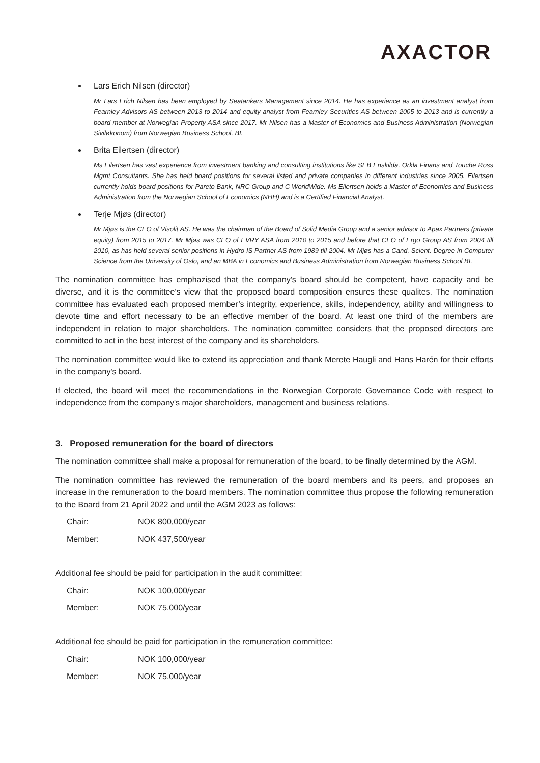AXACTOR
Lars Erich Nilsen (director)
Mr Lars Erich Nilsen has been employed by Seatankers Management since 2014. He has experience as an investment analyst from Fearnley Advisors AS between 2013 to 2014 and equity analyst from Fearnley Securities AS between 2005 to 2013 and is currently a board member at Norwegian Property ASA since 2017. Mr Nilsen has a Master of Economics and Business Administration (Norwegian Siviløkonom) from Norwegian Business School, BI.
Brita Eilertsen (director)
Ms Eilertsen has vast experience from investment banking and consulting institutions like SEB Enskilda, Orkla Finans and Touche Ross Mgmt Consultants. She has held board positions for several listed and private companies in different industries since 2005. Eilertsen currently holds board positions for Pareto Bank, NRC Group and C WorldWide. Ms Eilertsen holds a Master of Economics and Business Administration from the Norwegian School of Economics (NHH) and is a Certified Financial Analyst.
Terje Mjøs (director)
Mr Mjøs is the CEO of Visolit AS. He was the chairman of the Board of Solid Media Group and a senior advisor to Apax Partners (private equity) from 2015 to 2017. Mr Mjøs was CEO of EVRY ASA from 2010 to 2015 and before that CEO of Ergo Group AS from 2004 till 2010, as has held several senior positions in Hydro IS Partner AS from 1989 till 2004. Mr Mjøs has a Cand. Scient. Degree in Computer Science from the University of Oslo, and an MBA in Economics and Business Administration from Norwegian Business School BI.
The nomination committee has emphazised that the company's board should be competent, have capacity and be diverse, and it is the committee's view that the proposed board composition ensures these qualites. The nomination committee has evaluated each proposed member’s integrity, experience, skills, independency, ability and willingness to devote time and effort necessary to be an effective member of the board. At least one third of the members are independent in relation to major shareholders. The nomination committee considers that the proposed directors are committed to act in the best interest of the company and its shareholders.
The nomination committee would like to extend its appreciation and thank Merete Haugli and Hans Harén for their efforts in the company's board.
If elected, the board will meet the recommendations in the Norwegian Corporate Governance Code with respect to independence from the company's major shareholders, management and business relations.
3. Proposed remuneration for the board of directors
The nomination committee shall make a proposal for remuneration of the board, to be finally determined by the AGM.
The nomination committee has reviewed the remuneration of the board members and its peers, and proposes an increase in the remuneration to the board members. The nomination committee thus propose the following remuneration to the Board from 21 April 2022 and until the AGM 2023 as follows:
| Chair: | NOK 800,000/year |
| Member: | NOK 437,500/year |
Additional fee should be paid for participation in the audit committee:
| Chair: | NOK 100,000/year |
| Member: | NOK 75,000/year |
Additional fee should be paid for participation in the remuneration committee:
| Chair: | NOK 100,000/year |
| Member: | NOK 75,000/year |